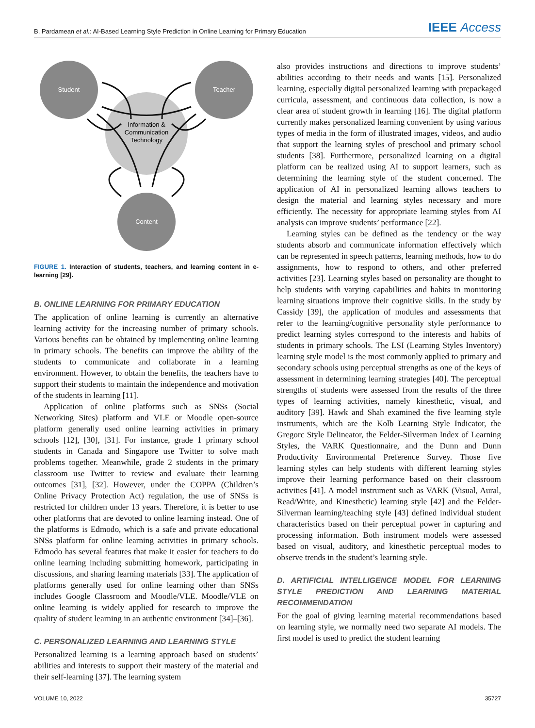B. Pardamean et al.: AI-Based Learning Style Prediction in Online Learning for Primary Education
IEEE Access
Student
Teacher
Content
Information &
Communication
Technology
FIGURE 1. Interaction of students, teachers, and learning content in e-learning [29].
B. ONLINE LEARNING FOR PRIMARY EDUCATION
The application of online learning is currently an alternative learning activity for the increasing number of primary schools. Various benefits can be obtained by implementing online learning in primary schools. The benefits can improve the ability of the students to communicate and collaborate in a learning environment. However, to obtain the benefits, the teachers have to support their students to maintain the independence and motivation of the students in learning [11].
Application of online platforms such as SNSs (Social Networking Sites) platform and VLE or Moodle open-source platform generally used online learning activities in primary schools [12], [30], [31]. For instance, grade 1 primary school students in Canada and Singapore use Twitter to solve math problems together. Meanwhile, grade 2 students in the primary classroom use Twitter to review and evaluate their learning outcomes [31], [32]. However, under the COPPA (Children’s Online Privacy Protection Act) regulation, the use of SNSs is restricted for children under 13 years. Therefore, it is better to use other platforms that are devoted to online learning instead. One of the platforms is Edmodo, which is a safe and private educational SNSs platform for online learning activities in primary schools. Edmodo has several features that make it easier for teachers to do online learning including submitting homework, participating in discussions, and sharing learning materials [33]. The application of platforms generally used for online learning other than SNSs includes Google Classroom and Moodle/VLE. Moodle/VLE on online learning is widely applied for research to improve the quality of student learning in an authentic environment [34]–[36].
C. PERSONALIZED LEARNING AND LEARNING STYLE
Personalized learning is a learning approach based on students’ abilities and interests to support their mastery of the material and their self-learning [37]. The learning system
also provides instructions and directions to improve students’ abilities according to their needs and wants [15]. Personalized learning, especially digital personalized learning with prepackaged curricula, assessment, and continuous data collection, is now a clear area of student growth in learning [16]. The digital platform currently makes personalized learning convenient by using various types of media in the form of illustrated images, videos, and audio that support the learning styles of preschool and primary school students [38]. Furthermore, personalized learning on a digital platform can be realized using AI to support learners, such as determining the learning style of the student concerned. The application of AI in personalized learning allows teachers to design the material and learning styles necessary and more efficiently. The necessity for appropriate learning styles from AI analysis can improve students’ performance [22].
Learning styles can be defined as the tendency or the way students absorb and communicate information effectively which can be represented in speech patterns, learning methods, how to do assignments, how to respond to others, and other preferred activities [23]. Learning styles based on personality are thought to help students with varying capabilities and habits in monitoring learning situations improve their cognitive skills. In the study by Cassidy [39], the application of modules and assessments that refer to the learning/cognitive personality style performance to predict learning styles correspond to the interests and habits of students in primary schools. The LSI (Learning Styles Inventory) learning style model is the most commonly applied to primary and secondary schools using perceptual strengths as one of the keys of assessment in determining learning strategies [40]. The perceptual strengths of students were assessed from the results of the three types of learning activities, namely kinesthetic, visual, and auditory [39]. Hawk and Shah examined the five learning style instruments, which are the Kolb Learning Style Indicator, the Gregorc Style Delineator, the Felder-Silverman Index of Learning Styles, the VARK Questionnaire, and the Dunn and Dunn Productivity Environmental Preference Survey. Those five learning styles can help students with different learning styles improve their learning performance based on their classroom activities [41]. A model instrument such as VARK (Visual, Aural, Read/Write, and Kinesthetic) learning style [42] and the Felder-Silverman learning/teaching style [43] defined individual student characteristics based on their perceptual power in capturing and processing information. Both instrument models were assessed based on visual, auditory, and kinesthetic perceptual modes to observe trends in the student’s learning style.
D. ARTIFICIAL INTELLIGENCE MODEL FOR LEARNING STYLE PREDICTION AND LEARNING MATERIAL RECOMMENDATION
For the goal of giving learning material recommendations based on learning style, we normally need two separate AI models. The first model is used to predict the student learning
VOLUME 10, 2022 35727